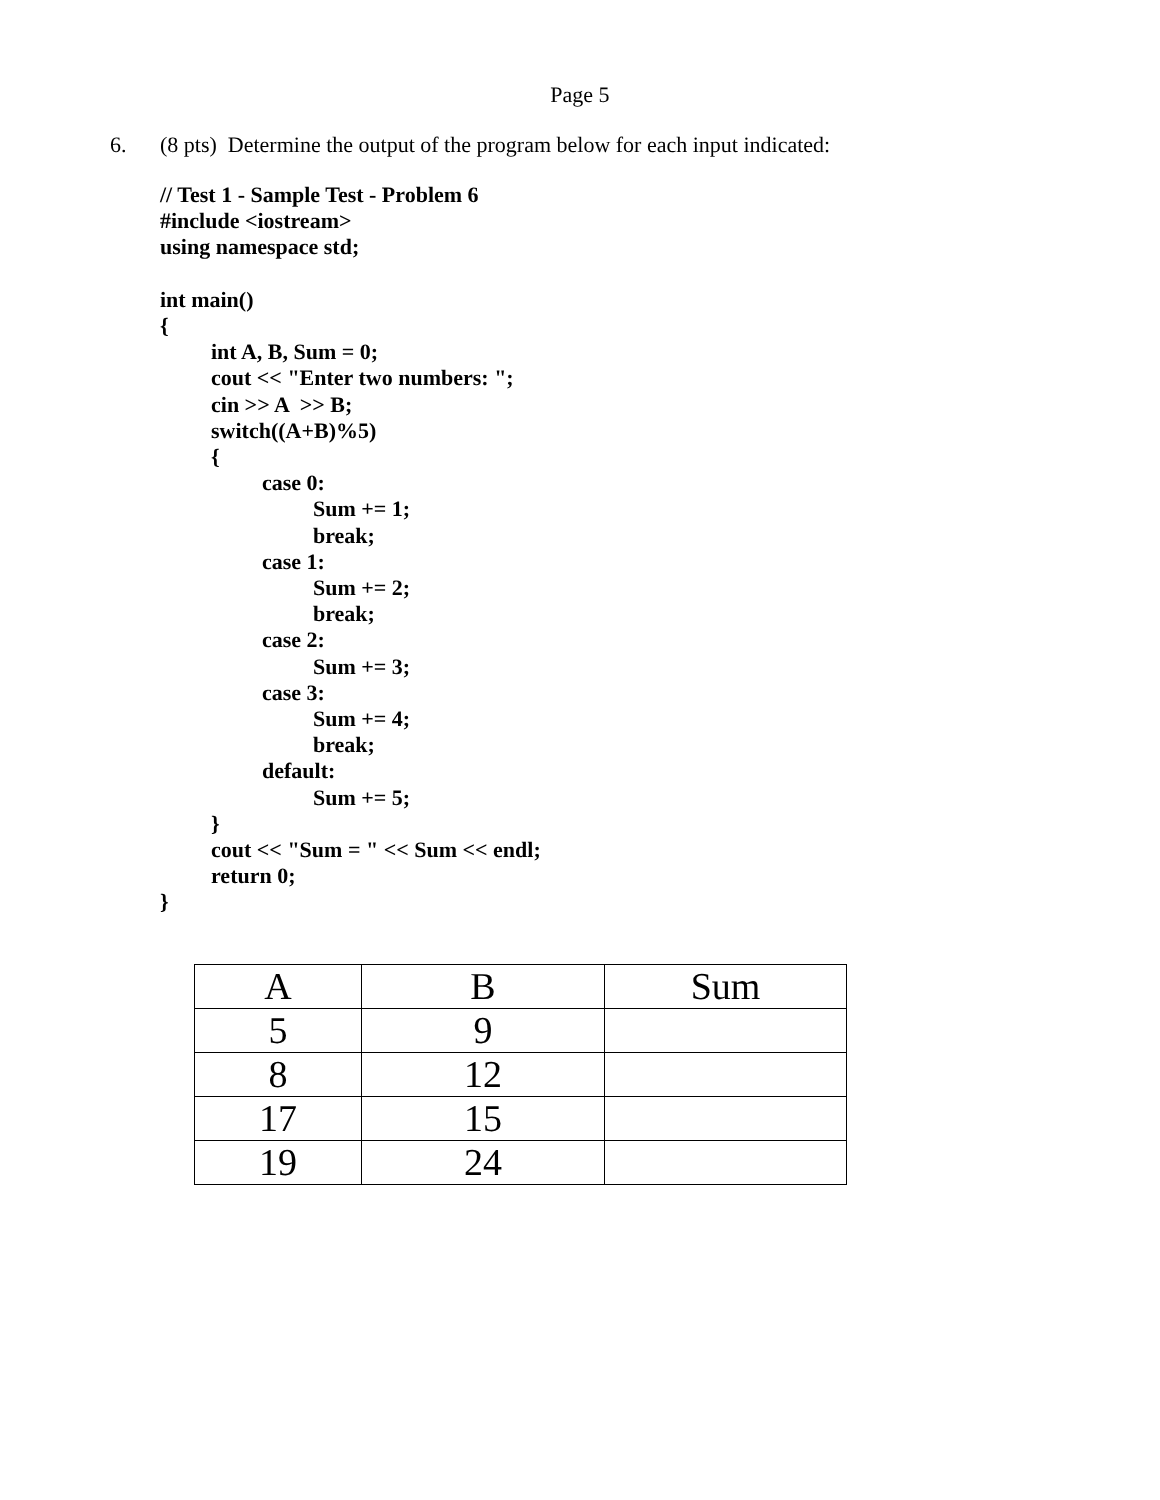Page 5
6. (8 pts) Determine the output of the program below for each input indicated:
// Test 1 - Sample Test - Problem 6
#include <iostream>
using namespace std;
int main()
{
int A, B, Sum = 0;
cout << "Enter two numbers: ";
cin >> A >> B;
switch((A+B)%5)
{
case 0:
Sum += 1;
break;
case 1:
Sum += 2;
break;
case 2:
Sum += 3;
case 3:
Sum += 4;
break;
default:
Sum += 5;
}
cout << "Sum = " << Sum << endl;
return 0;
}
| A | B | Sum |
| --- | --- | --- |
| 5 | 9 | |
| 8 | 12 | |
| 17 | 15 | |
| 19 | 24 | |